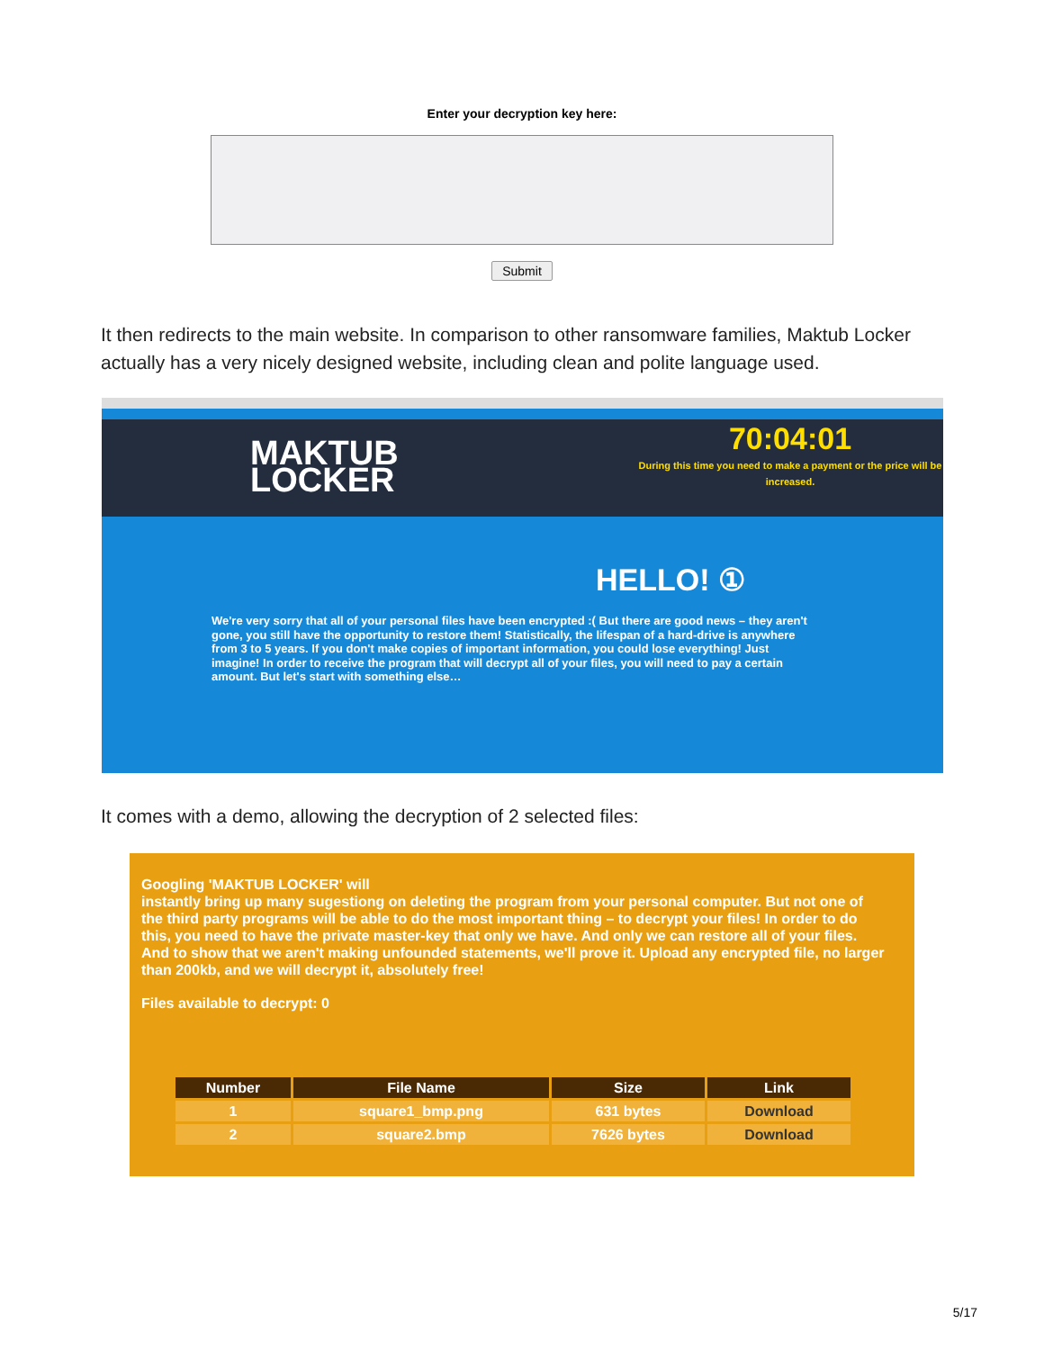Enter your decryption key here:
Submit
It then redirects to the main website. In comparison to other ransomware families, Maktub Locker actually has a very nicely designed website, including clean and polite language used.
MAKTUB
LOCKER
70:04:01
During this time you need to make a payment or the price will be increased.
HELLO! ①
We're very sorry that all of your personal files have been encrypted :( But there are good news – they aren't gone, you still have the opportunity to restore them! Statistically, the lifespan of a hard-drive is anywhere from 3 to 5 years. If you don't make copies of important information, you could lose everything! Just imagine! In order to receive the program that will decrypt all of your files, you will need to pay a certain amount. But let's start with something else…
It comes with a demo, allowing the decryption of 2 selected files:
Googling 'MAKTUB LOCKER' will
instantly bring up many sugestiong on deleting the program from your personal computer. But not one of the third party programs will be able to do the most important thing – to decrypt your files! In order to do this, you need to have the private master-key that only we have. And only we can restore all of your files. And to show that we aren't making unfounded statements, we'll prove it. Upload any encrypted file, no larger than 200kb, and we will decrypt it, absolutely free!
Files available to decrypt: 0
| Number | File Name | Size | Link |
| --- | --- | --- | --- |
| 1 | square1_bmp.png | 631 bytes | Download |
| 2 | square2.bmp | 7626 bytes | Download |
5/17